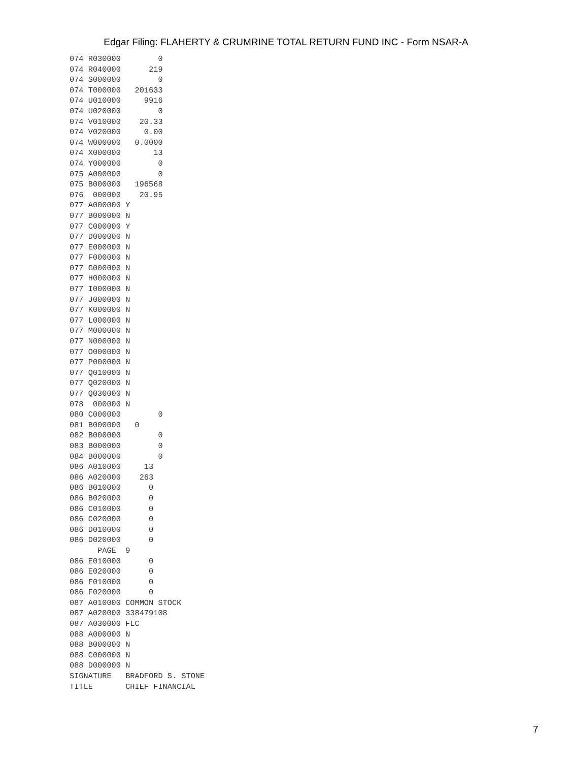Edgar Filing: FLAHERTY & CRUMRINE TOTAL RETURN FUND INC - Form NSAR-A
074 R030000        0
074 R040000      219
074 S000000        0
074 T000000   201633
074 U010000     9916
074 U020000        0
074 V010000    20.33
074 V020000     0.00
074 W000000   0.0000
074 X000000       13
074 Y000000        0
075 A000000        0
075 B000000   196568
076  000000    20.95
077 A000000 Y
077 B000000 N
077 C000000 Y
077 D000000 N
077 E000000 N
077 F000000 N
077 G000000 N
077 H000000 N
077 I000000 N
077 J000000 N
077 K000000 N
077 L000000 N
077 M000000 N
077 N000000 N
077 O000000 N
077 P000000 N
077 Q010000 N
077 Q020000 N
077 Q030000 N
078  000000 N
080 C000000        0
081 B000000   0
082 B000000        0
083 B000000        0
084 B000000        0
086 A010000     13
086 A020000    263
086 B010000      0
086 B020000      0
086 C010000      0
086 C020000      0
086 D010000      0
086 D020000      0
      PAGE  9
086 E010000      0
086 E020000      0
086 F010000      0
086 F020000      0
087 A010000 COMMON STOCK
087 A020000 338479108
087 A030000 FLC
088 A000000 N
088 B000000 N
088 C000000 N
088 D000000 N
SIGNATURE   BRADFORD S. STONE
TITLE       CHIEF FINANCIAL
7